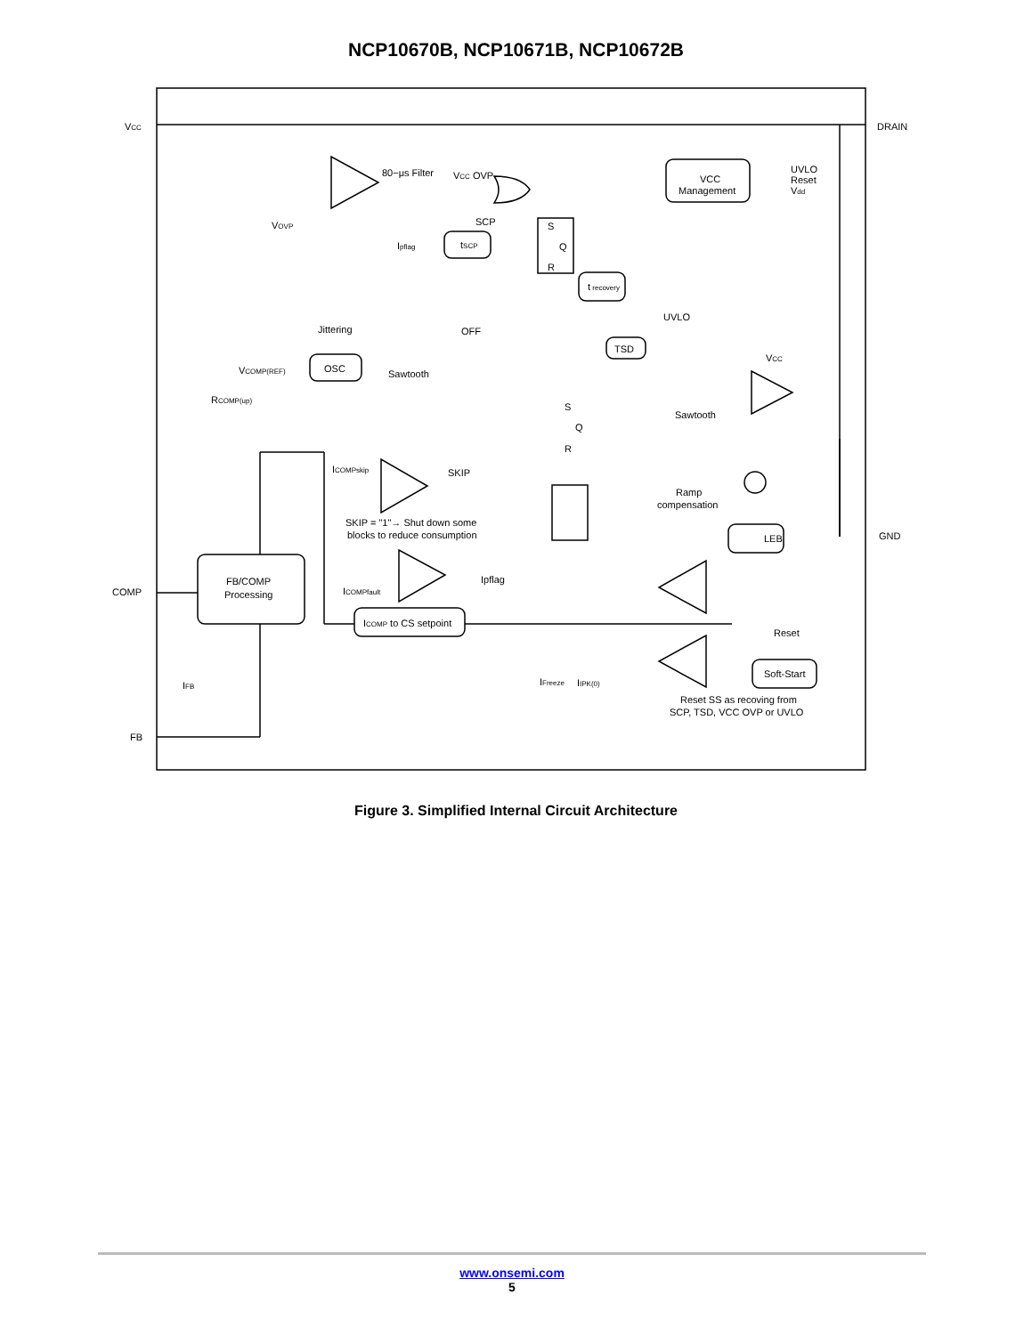NCP10670B, NCP10671B, NCP10672B
VCC
DRAIN
80−μs Filter
VCC OVP
VOVP
SCP
Ipflag
tSCP
S
Q
R
t recovery
VCC
Management
UVLO
Reset
Vdd
Jittering
OFF
UVLO
TSD
VCOMP(REF)
OSC
Sawtooth
VCC
RCOMP(up)
S
Q
R
Sawtooth
ICOMPskip
SKIP
Ramp
compensation
SKIP = "1"→ Shut down some
blocks to reduce consumption
GND
LEB
FB/COMP
Processing
Ipflag
COMP
ICOMPfault
ICOMP to CS setpoint
Reset
Soft-Start
IFreeze
IIPK(0)
IFB
Reset SS as recoving from
SCP, TSD, VCC OVP or UVLO
FB
Figure 3. Simplified Internal Circuit Architecture
www.onsemi.com
5